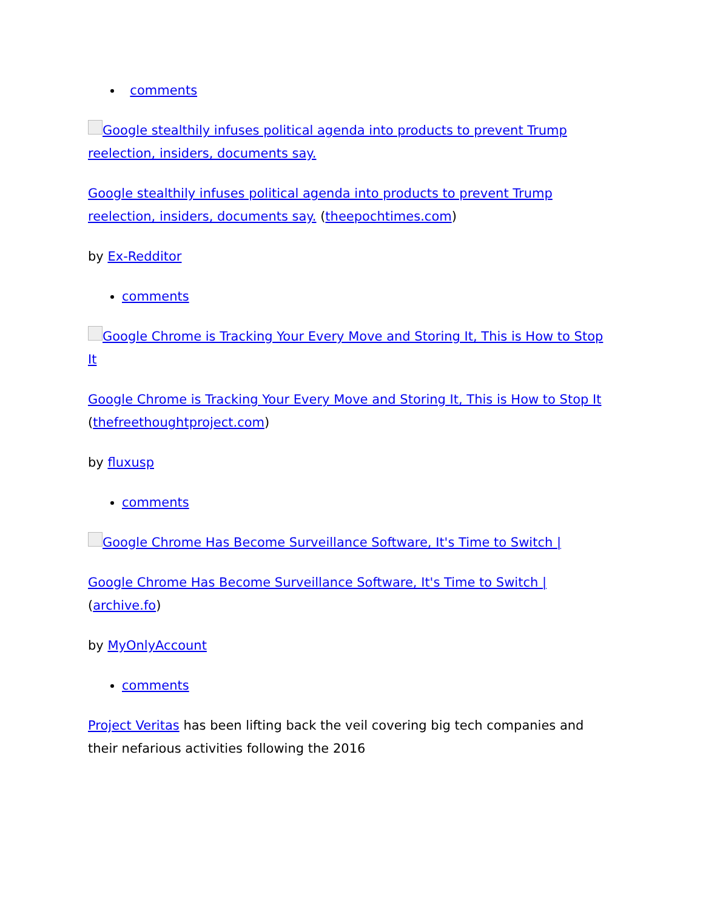comments
Google stealthily infuses political agenda into products to prevent Trump reelection, insiders, documents say.
Google stealthily infuses political agenda into products to prevent Trump reelection, insiders, documents say. (theepochtimes.com)
by Ex-Redditor
comments
Google Chrome is Tracking Your Every Move and Storing It, This is How to Stop It
Google Chrome is Tracking Your Every Move and Storing It, This is How to Stop It (thefreethoughtproject.com)
by fluxusp
comments
Google Chrome Has Become Surveillance Software, It's Time to Switch |
Google Chrome Has Become Surveillance Software, It's Time to Switch | (archive.fo)
by MyOnlyAccount
comments
Project Veritas has been lifting back the veil covering big tech companies and their nefarious activities following the 2016